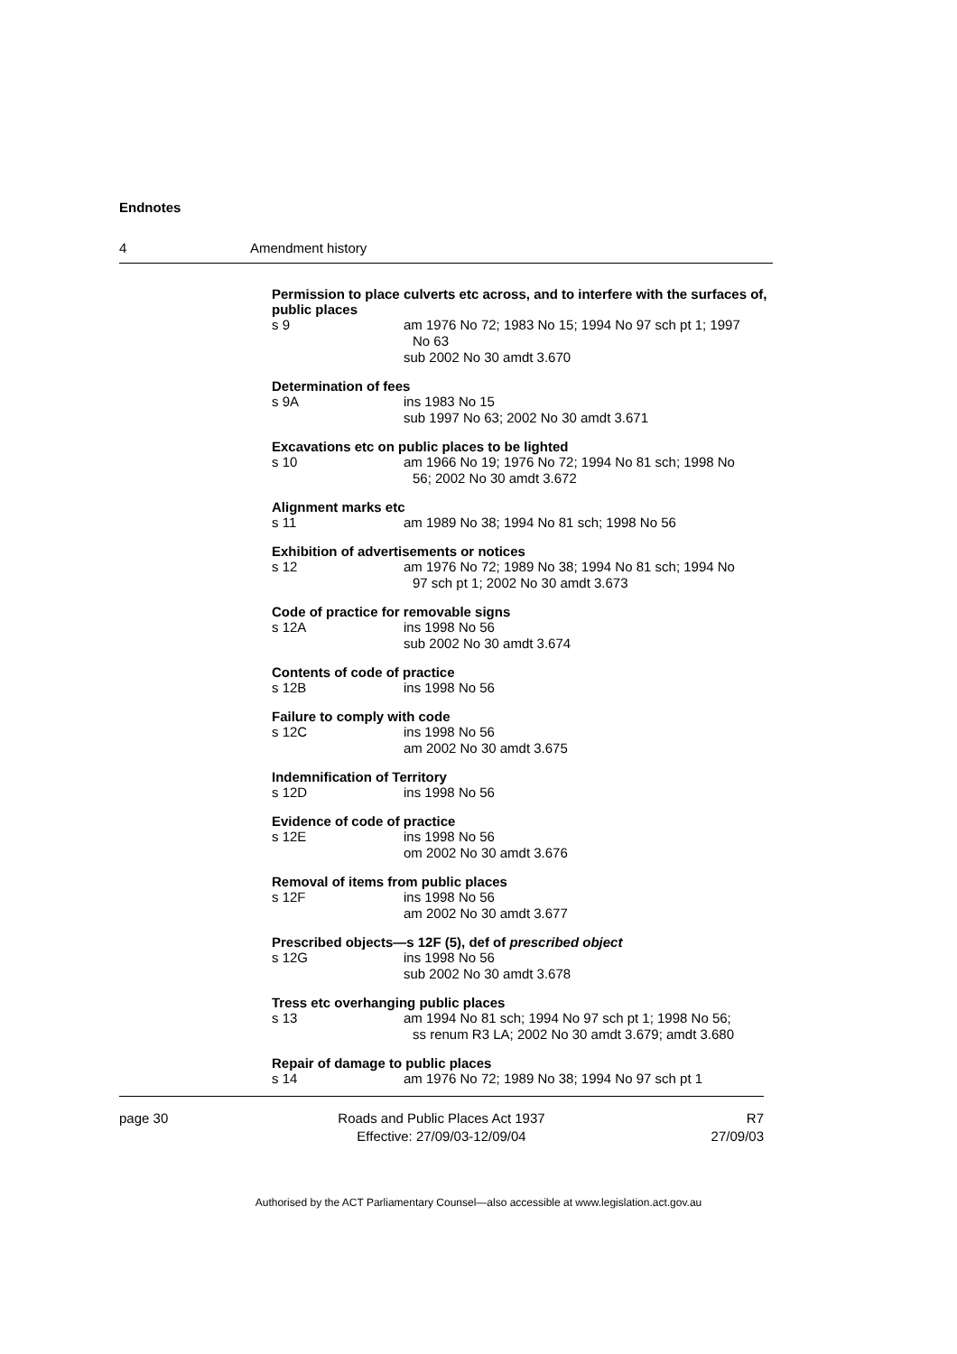Endnotes
4 Amendment history
Permission to place culverts etc across, and to interfere with the surfaces of, public places
s 9 am 1976 No 72; 1983 No 15; 1994 No 97 sch pt 1; 1997
No 63
sub 2002 No 30 amdt 3.670
Determination of fees
s 9A ins 1983 No 15
sub 1997 No 63; 2002 No 30 amdt 3.671
Excavations etc on public places to be lighted
s 10 am 1966 No 19; 1976 No 72; 1994 No 81 sch; 1998 No
56; 2002 No 30 amdt 3.672
Alignment marks etc
s 11 am 1989 No 38; 1994 No 81 sch; 1998 No 56
Exhibition of advertisements or notices
s 12 am 1976 No 72; 1989 No 38; 1994 No 81 sch; 1994 No
97 sch pt 1; 2002 No 30 amdt 3.673
Code of practice for removable signs
s 12A ins 1998 No 56
sub 2002 No 30 amdt 3.674
Contents of code of practice
s 12B ins 1998 No 56
Failure to comply with code
s 12C ins 1998 No 56
am 2002 No 30 amdt 3.675
Indemnification of Territory
s 12D ins 1998 No 56
Evidence of code of practice
s 12E ins 1998 No 56
om 2002 No 30 amdt 3.676
Removal of items from public places
s 12F ins 1998 No 56
am 2002 No 30 amdt 3.677
Prescribed objects—s 12F (5), def of prescribed object
s 12G ins 1998 No 56
sub 2002 No 30 amdt 3.678
Tress etc overhanging public places
s 13 am 1994 No 81 sch; 1994 No 97 sch pt 1; 1998 No 56;
ss renum R3 LA; 2002 No 30 amdt 3.679; amdt 3.680
Repair of damage to public places
s 14 am 1976 No 72; 1989 No 38; 1994 No 97 sch pt 1
page 30 Roads and Public Places Act 1937
Effective: 27/09/03-12/09/04
R7
27/09/03
Authorised by the ACT Parliamentary Counsel—also accessible at www.legislation.act.gov.au